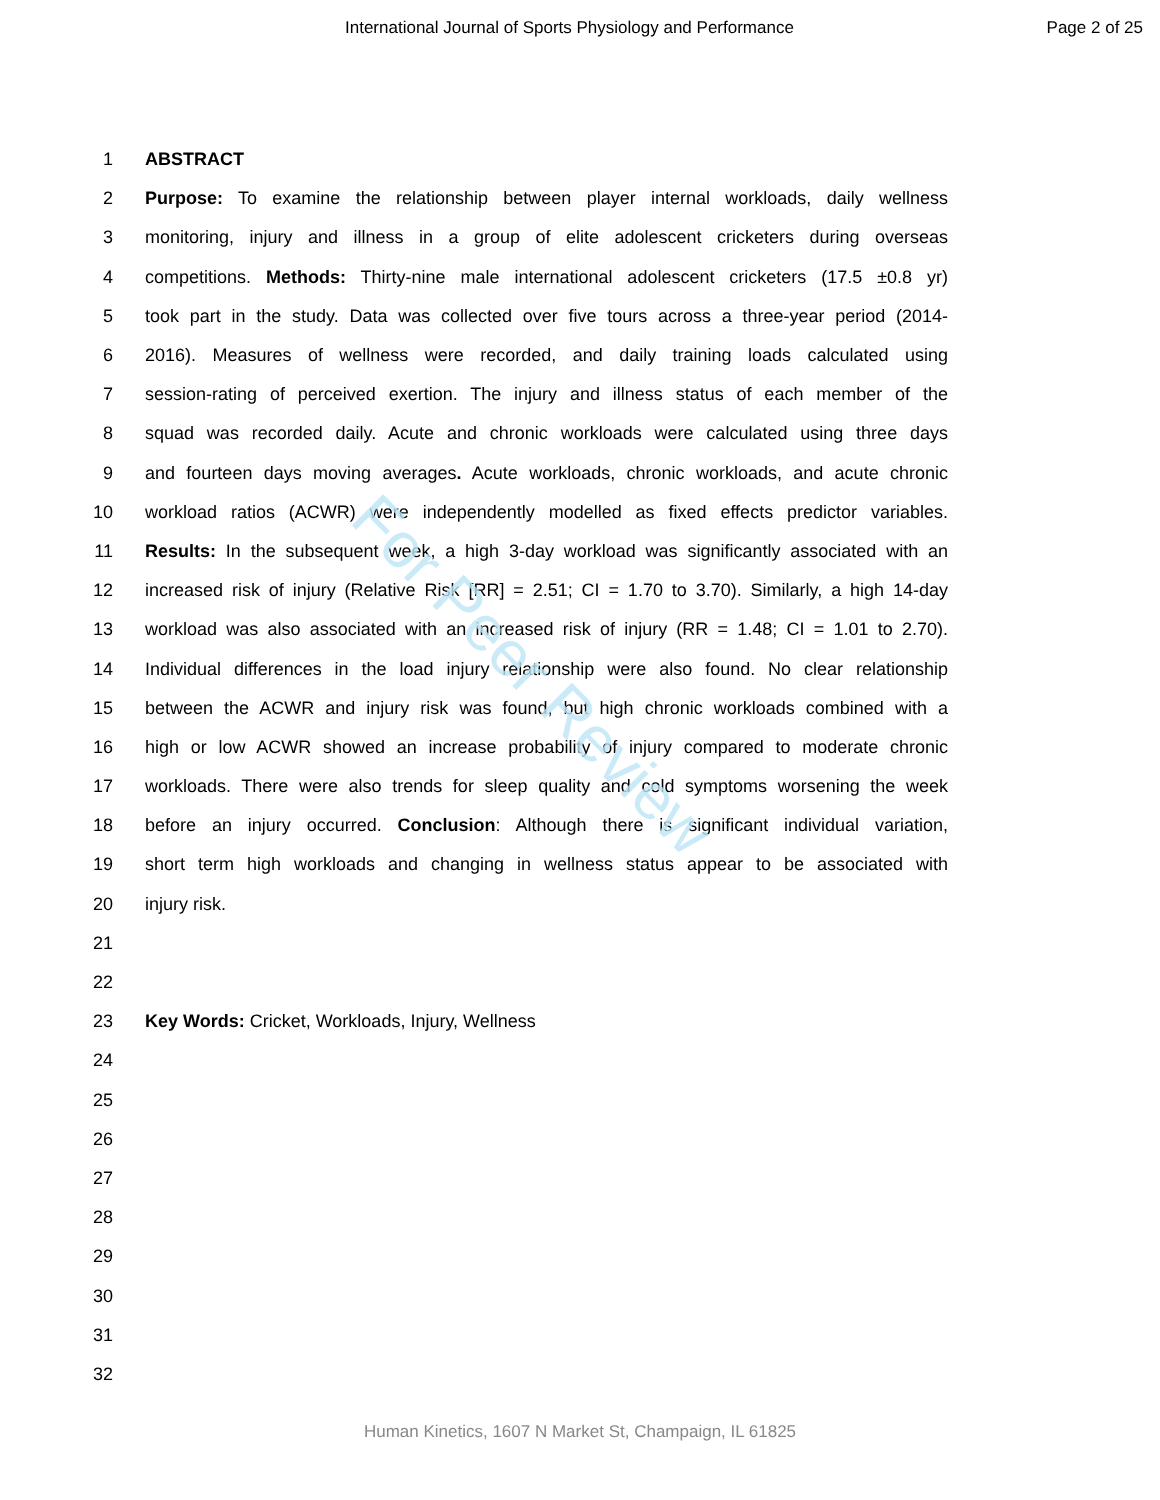International Journal of Sports Physiology and Performance Page 2 of 25
1 ABSTRACT
2 Purpose: To examine the relationship between player internal workloads, daily wellness
3 monitoring, injury and illness in a group of elite adolescent cricketers during overseas
4 competitions. Methods: Thirty-nine male international adolescent cricketers (17.5 ±0.8 yr)
5 took part in the study. Data was collected over five tours across a three-year period (2014-
6 2016). Measures of wellness were recorded, and daily training loads calculated using
7 session-rating of perceived exertion. The injury and illness status of each member of the
8 squad was recorded daily. Acute and chronic workloads were calculated using three days
9 and fourteen days moving averages. Acute workloads, chronic workloads, and acute chronic
10 workload ratios (ACWR) were independently modelled as fixed effects predictor variables.
11 Results: In the subsequent week, a high 3-day workload was significantly associated with an
12 increased risk of injury (Relative Risk [RR] = 2.51; CI = 1.70 to 3.70). Similarly, a high 14-day
13 workload was also associated with an increased risk of injury (RR = 1.48; CI = 1.01 to 2.70).
14 Individual differences in the load injury relationship were also found. No clear relationship
15 between the ACWR and injury risk was found, but high chronic workloads combined with a
16 high or low ACWR showed an increase probability of injury compared to moderate chronic
17 workloads. There were also trends for sleep quality and cold symptoms worsening the week
18 before an injury occurred. Conclusion: Although there is significant individual variation,
19 short term high workloads and changing in wellness status appear to be associated with
20 injury risk.
21
22
23 Key Words: Cricket, Workloads, Injury, Wellness
24
25
26
27
28
29
30
31
32
For Peer Review
Human Kinetics, 1607 N Market St, Champaign, IL 61825